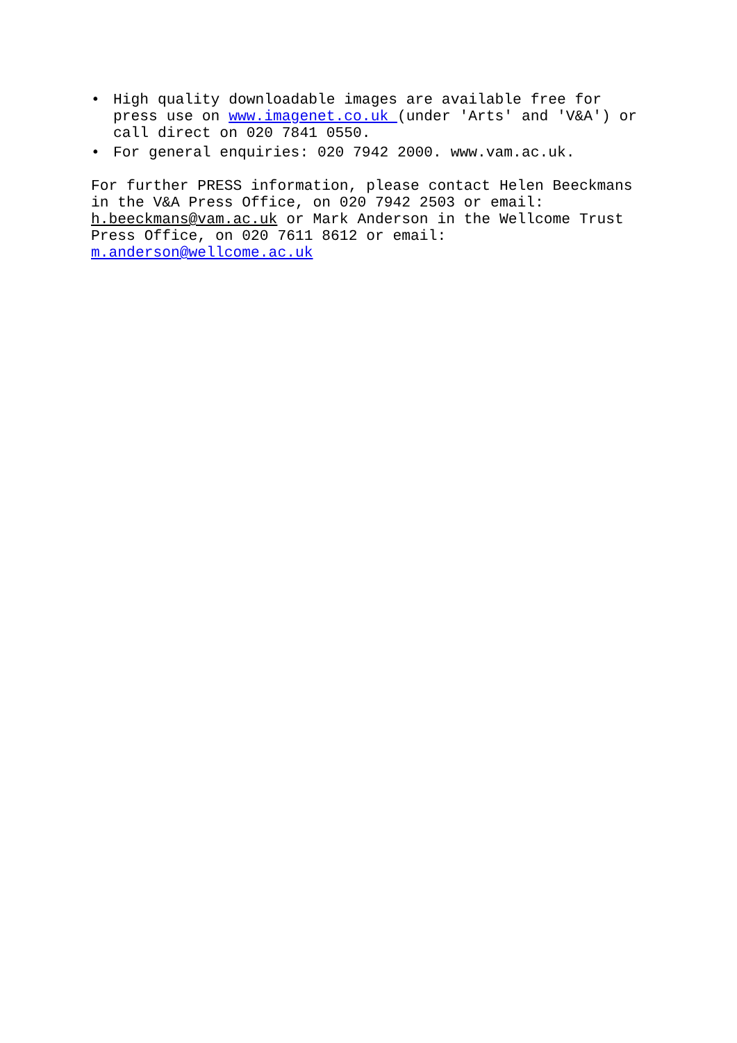• High quality downloadable images are available free for press use on www.imagenet.co.uk (under 'Arts' and 'V&A') or call direct on 020 7841 0550.
• For general enquiries: 020 7942 2000. www.vam.ac.uk.
For further PRESS information, please contact Helen Beeckmans in the V&A Press Office, on 020 7942 2503 or email: h.beeckmans@vam.ac.uk or Mark Anderson in the Wellcome Trust Press Office, on 020 7611 8612 or email: m.anderson@wellcome.ac.uk